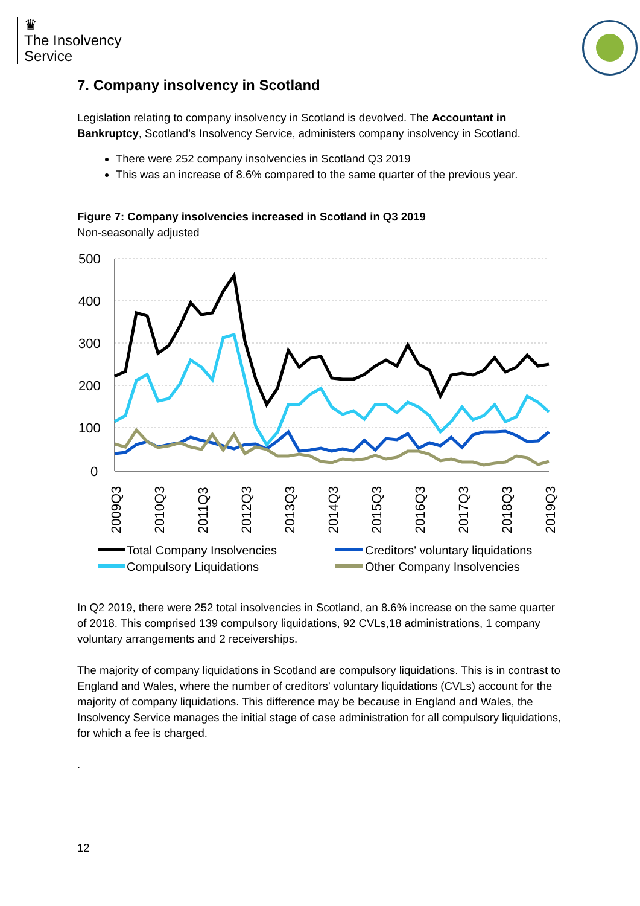♛
The Insolvency
Service
7. Company insolvency in Scotland
Legislation relating to company insolvency in Scotland is devolved. The Accountant in Bankruptcy, Scotland’s Insolvency Service, administers company insolvency in Scotland.
There were 252 company insolvencies in Scotland Q3 2019
This was an increase of 8.6% compared to the same quarter of the previous year.
Figure 7: Company insolvencies increased in Scotland in Q3 2019
Non-seasonally adjusted
500
400
300
200
100
0
2009Q3
2010Q3
2011Q3
2012Q3
2013Q3
2014Q3
2015Q3
2016Q3
2017Q3
2018Q3
2019Q3
Total Company Insolvencies
Creditors' voluntary liquidations
Compulsory Liquidations
Other Company Insolvencies
In Q2 2019, there were 252 total insolvencies in Scotland, an 8.6% increase on the same quarter of 2018. This comprised 139 compulsory liquidations, 92 CVLs,18 administrations, 1 company voluntary arrangements and 2 receiverships.
The majority of company liquidations in Scotland are compulsory liquidations. This is in contrast to England and Wales, where the number of creditors’ voluntary liquidations (CVLs) account for the majority of company liquidations. This difference may be because in England and Wales, the Insolvency Service manages the initial stage of case administration for all compulsory liquidations, for which a fee is charged.
.
12